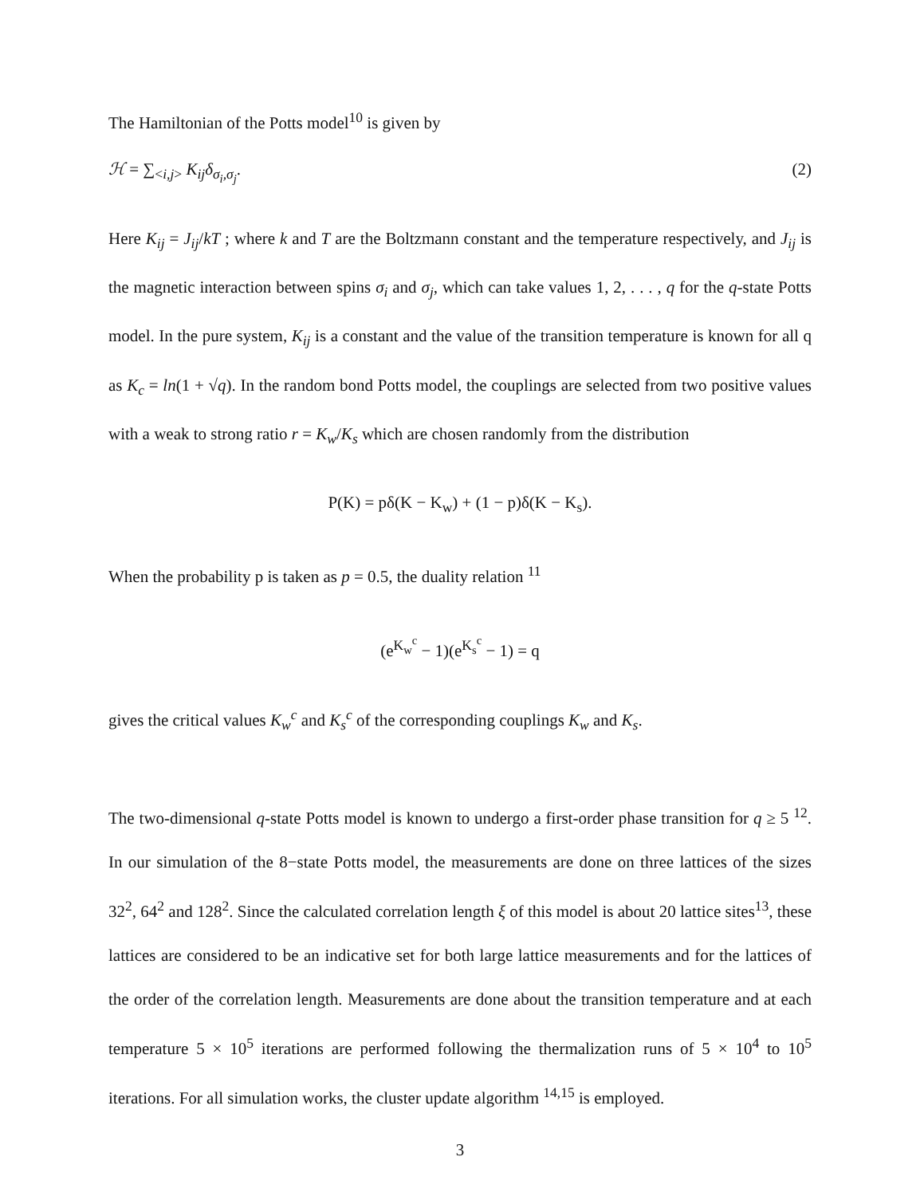The Hamiltonian of the Potts model<sup>10</sup> is given by
ℋ = ∑<sub><i,j></sub> K<sub>ij</sub>δ<sub>σ<sub>i</sub>,σ<sub>j</sub></sub>. (2)
Here K<sub>ij</sub> = J<sub>ij</sub>/kT ; where k and T are the Boltzmann constant and the temperature respectively, and J<sub>ij</sub> is the magnetic interaction between spins σ<sub>i</sub> and σ<sub>j</sub>, which can take values 1, 2, . . . , q for the q-state Potts model. In the pure system, K<sub>ij</sub> is a constant and the value of the transition temperature is known for all q as K<sub>c</sub> = ln(1 + √q). In the random bond Potts model, the couplings are selected from two positive values with a weak to strong ratio r = K<sub>w</sub>/K<sub>s</sub> which are chosen randomly from the distribution
P(K) = pδ(K − K<sub>w</sub>) + (1 − p)δ(K − K<sub>s</sub>).
When the probability p is taken as p = 0.5, the duality relation <sup>11</sup>
(e<sup>K<sub>w</sub><sup>c</sup></sup> − 1)(e<sup>K<sub>s</sub><sup>c</sup></sup> − 1) = q
gives the critical values K<sub>w</sub><sup>c</sup> and K<sub>s</sub><sup>c</sup> of the corresponding couplings K<sub>w</sub> and K<sub>s</sub>.
The two-dimensional q-state Potts model is known to undergo a first-order phase transition for q ≥ 5 <sup>12</sup>. In our simulation of the 8−state Potts model, the measurements are done on three lattices of the sizes 32<sup>2</sup>, 64<sup>2</sup> and 128<sup>2</sup>. Since the calculated correlation length ξ of this model is about 20 lattice sites<sup>13</sup>, these lattices are considered to be an indicative set for both large lattice measurements and for the lattices of the order of the correlation length. Measurements are done about the transition temperature and at each temperature 5 × 10<sup>5</sup> iterations are performed following the thermalization runs of 5 × 10<sup>4</sup> to 10<sup>5</sup> iterations. For all simulation works, the cluster update algorithm <sup>14,15</sup> is employed.
3